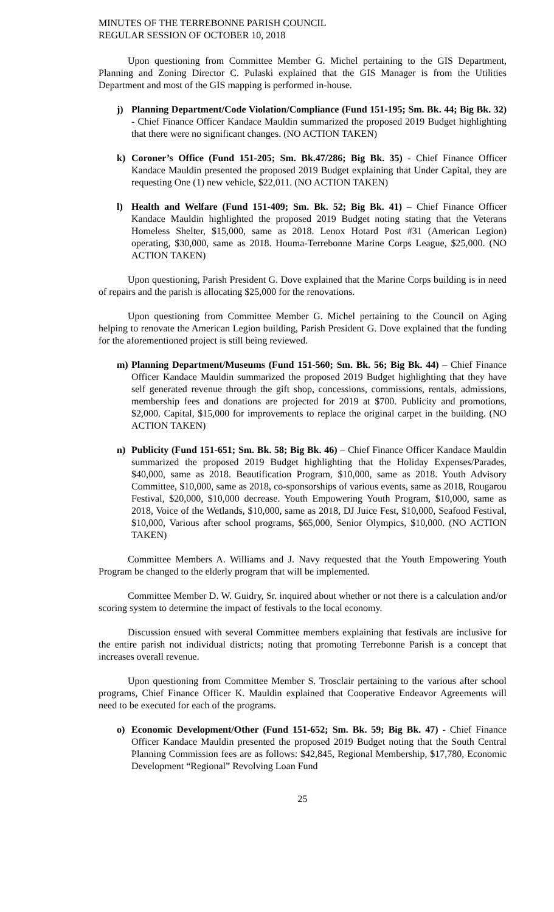MINUTES OF THE TERREBONNE PARISH COUNCIL
REGULAR SESSION OF OCTOBER 10, 2018
Upon questioning from Committee Member G. Michel pertaining to the GIS Department, Planning and Zoning Director C. Pulaski explained that the GIS Manager is from the Utilities Department and most of the GIS mapping is performed in-house.
j) Planning Department/Code Violation/Compliance (Fund 151-195; Sm. Bk. 44; Big Bk. 32) - Chief Finance Officer Kandace Mauldin summarized the proposed 2019 Budget highlighting that there were no significant changes. (NO ACTION TAKEN)
k) Coroner’s Office (Fund 151-205; Sm. Bk.47/286; Big Bk. 35) - Chief Finance Officer Kandace Mauldin presented the proposed 2019 Budget explaining that Under Capital, they are requesting One (1) new vehicle, $22,011. (NO ACTION TAKEN)
l) Health and Welfare (Fund 151-409; Sm. Bk. 52; Big Bk. 41) – Chief Finance Officer Kandace Mauldin highlighted the proposed 2019 Budget noting stating that the Veterans Homeless Shelter, $15,000, same as 2018. Lenox Hotard Post #31 (American Legion) operating, $30,000, same as 2018. Houma-Terrebonne Marine Corps League, $25,000. (NO ACTION TAKEN)
Upon questioning, Parish President G. Dove explained that the Marine Corps building is in need of repairs and the parish is allocating $25,000 for the renovations.
Upon questioning from Committee Member G. Michel pertaining to the Council on Aging helping to renovate the American Legion building, Parish President G. Dove explained that the funding for the aforementioned project is still being reviewed.
m) Planning Department/Museums (Fund 151-560; Sm. Bk. 56; Big Bk. 44) – Chief Finance Officer Kandace Mauldin summarized the proposed 2019 Budget highlighting that they have self generated revenue through the gift shop, concessions, commissions, rentals, admissions, membership fees and donations are projected for 2019 at $700. Publicity and promotions, $2,000. Capital, $15,000 for improvements to replace the original carpet in the building. (NO ACTION TAKEN)
n) Publicity (Fund 151-651; Sm. Bk. 58; Big Bk. 46) – Chief Finance Officer Kandace Mauldin summarized the proposed 2019 Budget highlighting that the Holiday Expenses/Parades, $40,000, same as 2018. Beautification Program, $10,000, same as 2018. Youth Advisory Committee, $10,000, same as 2018, co-sponsorships of various events, same as 2018, Rougarou Festival, $20,000, $10,000 decrease. Youth Empowering Youth Program, $10,000, same as 2018, Voice of the Wetlands, $10,000, same as 2018, DJ Juice Fest, $10,000, Seafood Festival, $10,000, Various after school programs, $65,000, Senior Olympics, $10,000. (NO ACTION TAKEN)
Committee Members A. Williams and J. Navy requested that the Youth Empowering Youth Program be changed to the elderly program that will be implemented.
Committee Member D. W. Guidry, Sr. inquired about whether or not there is a calculation and/or scoring system to determine the impact of festivals to the local economy.
Discussion ensued with several Committee members explaining that festivals are inclusive for the entire parish not individual districts; noting that promoting Terrebonne Parish is a concept that increases overall revenue.
Upon questioning from Committee Member S. Trosclair pertaining to the various after school programs, Chief Finance Officer K. Mauldin explained that Cooperative Endeavor Agreements will need to be executed for each of the programs.
o) Economic Development/Other (Fund 151-652; Sm. Bk. 59; Big Bk. 47) - Chief Finance Officer Kandace Mauldin presented the proposed 2019 Budget noting that the South Central Planning Commission fees are as follows: $42,845, Regional Membership, $17,780, Economic Development “Regional” Revolving Loan Fund
25